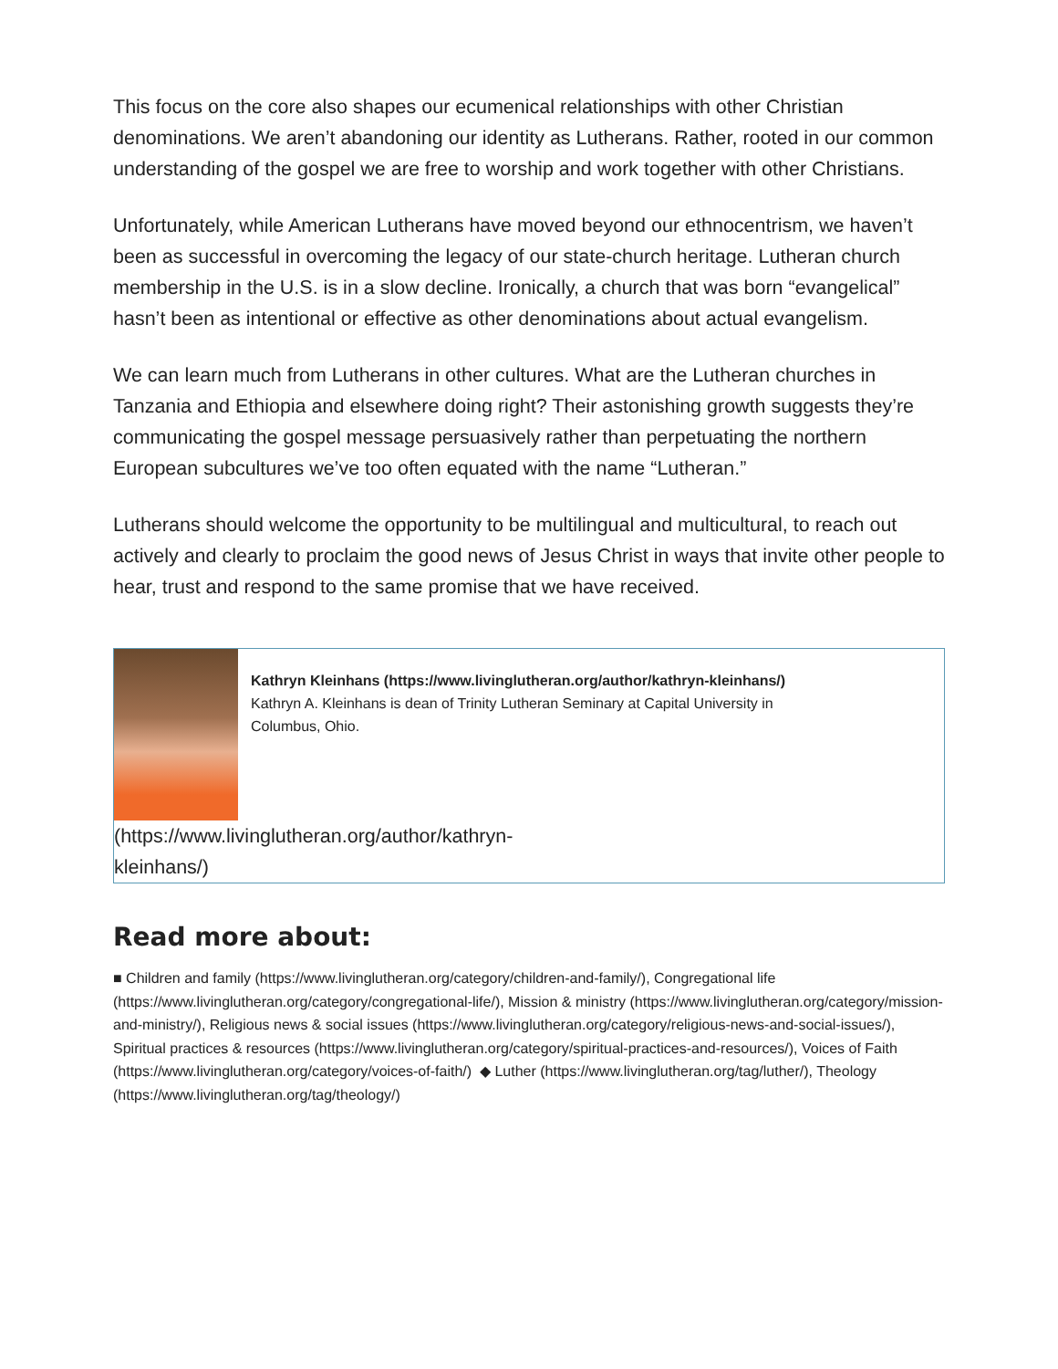This focus on the core also shapes our ecumenical relationships with other Christian denominations. We aren’t abandoning our identity as Lutherans. Rather, rooted in our common understanding of the gospel we are free to worship and work together with other Christians.
Unfortunately, while American Lutherans have moved beyond our ethnocentrism, we haven’t been as successful in overcoming the legacy of our state-church heritage. Lutheran church membership in the U.S. is in a slow decline. Ironically, a church that was born “evangelical” hasn’t been as intentional or effective as other denominations about actual evangelism.
We can learn much from Lutherans in other cultures. What are the Lutheran churches in Tanzania and Ethiopia and elsewhere doing right? Their astonishing growth suggests they’re communicating the gospel message persuasively rather than perpetuating the northern European subcultures we’ve too often equated with the name “Lutheran.”
Lutherans should welcome the opportunity to be multilingual and multicultural, to reach out actively and clearly to proclaim the good news of Jesus Christ in ways that invite other people to hear, trust and respond to the same promise that we have received.
Kathryn Kleinhans (https://www.livinglutheran.org/author/kathryn-kleinhans/)
Kathryn A. Kleinhans is dean of Trinity Lutheran Seminary at Capital University in
Columbus, Ohio.
(https://www.livinglutheran.org/author/kathryn-
kleinhans/)
Read more about:
■ Children and family (https://www.livinglutheran.org/category/children-and-family/), Congregational life (https://www.livinglutheran.org/category/congregational-life/), Mission & ministry (https://www.livinglutheran.org/category/mission-and-ministry/), Religious news & social issues (https://www.livinglutheran.org/category/religious-news-and-social-issues/), Spiritual practices & resources (https://www.livinglutheran.org/category/spiritual-practices-and-resources/), Voices of Faith (https://www.livinglutheran.org/category/voices-of-faith/) ◆ Luther (https://www.livinglutheran.org/tag/luther/), Theology (https://www.livinglutheran.org/tag/theology/)